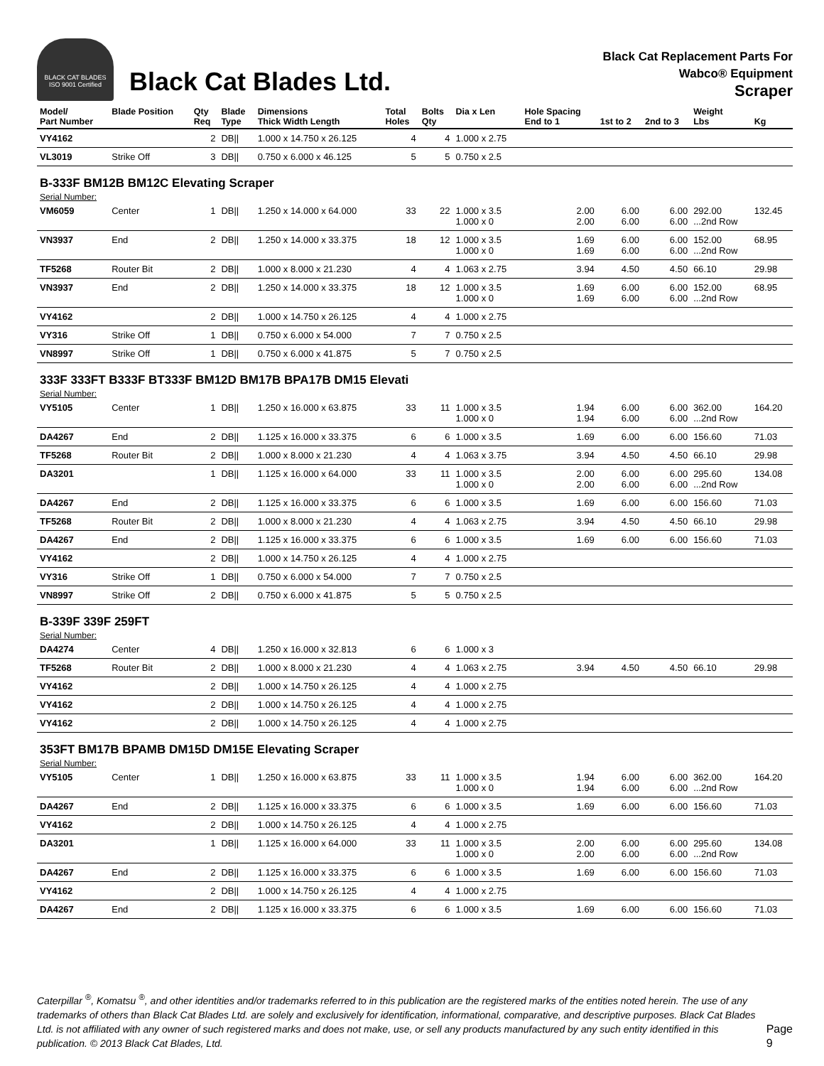BLACK CAT BLADES
ISO 9001 Certified
Black Cat Blades Ltd.
Black Cat Replacement Parts For
Wabco® Equipment
Scraper
| Model/ Part Number | Blade Position | Qty Req | Blade Type | Dimensions Thick Width Length | Total Holes | Bolts Qty | Dia x Len | Hole Spacing End to 1 | 1st to 2 | 2nd to 3 | Weight Lbs | Kg |
| --- | --- | --- | --- | --- | --- | --- | --- | --- | --- | --- | --- | --- |
| VY4162 | | 2 | DB// | 1.000 x 14.750 x 26.125 | 4 | 4 | 1.000 x 2.75 | | | | | |
| VL3019 | Strike Off | 3 | DB// | 0.750 x 6.000 x 46.125 | 5 | 5 | 0.750 x 2.5 | | | | | |
| B-333F BM12B BM12C Elevating Scraper | | | | | | | | | | | | |
| Serial Number: | | | | | | | | | | | | |
| VM6059 | Center | 1 | DB// | 1.250 x 14.000 x 64.000 | 33 | 22 | 1.000 x 3.5 1.000 x 0 | 2.00 2.00 | 6.00 6.00 | 6.00 6.00 | 292.00 ...2nd Row | 132.45 |
| VN3937 | End | 2 | DB// | 1.250 x 14.000 x 33.375 | 18 | 12 | 1.000 x 3.5 1.000 x 0 | 1.69 1.69 | 6.00 6.00 | 6.00 6.00 | 152.00 ...2nd Row | 68.95 |
| TF5268 | Router Bit | 2 | DB// | 1.000 x 8.000 x 21.230 | 4 | 4 | 1.063 x 2.75 | 3.94 | 4.50 | 4.50 | 66.10 | 29.98 |
| VN3937 | End | 2 | DB// | 1.250 x 14.000 x 33.375 | 18 | 12 | 1.000 x 3.5 1.000 x 0 | 1.69 1.69 | 6.00 6.00 | 6.00 6.00 | 152.00 ...2nd Row | 68.95 |
| VY4162 | | 2 | DB// | 1.000 x 14.750 x 26.125 | 4 | 4 | 1.000 x 2.75 | | | | | |
| VY316 | Strike Off | 1 | DB// | 0.750 x 6.000 x 54.000 | 7 | 7 | 0.750 x 2.5 | | | | | |
| VN8997 | Strike Off | 1 | DB// | 0.750 x 6.000 x 41.875 | 5 | 7 | 0.750 x 2.5 | | | | | |
| 333F 333FT B333F BT333F BM12D BM17B BPA17B DM15 Elevati | | | | | | | | | | | | |
| Serial Number: | | | | | | | | | | | | |
| VY5105 | Center | 1 | DB// | 1.250 x 16.000 x 63.875 | 33 | 11 | 1.000 x 3.5 1.000 x 0 | 1.94 1.94 | 6.00 6.00 | 6.00 6.00 | 362.00 ...2nd Row | 164.20 |
| DA4267 | End | 2 | DB// | 1.125 x 16.000 x 33.375 | 6 | 6 | 1.000 x 3.5 | 1.69 | 6.00 | 6.00 | 156.60 | 71.03 |
| TF5268 | Router Bit | 2 | DB// | 1.000 x 8.000 x 21.230 | 4 | 4 | 1.063 x 3.75 | 3.94 | 4.50 | 4.50 | 66.10 | 29.98 |
| DA3201 | | 1 | DB// | 1.125 x 16.000 x 64.000 | 33 | 11 | 1.000 x 3.5 1.000 x 0 | 2.00 2.00 | 6.00 6.00 | 6.00 6.00 | 295.60 ...2nd Row | 134.08 |
| DA4267 | End | 2 | DB// | 1.125 x 16.000 x 33.375 | 6 | 6 | 1.000 x 3.5 | 1.69 | 6.00 | 6.00 | 156.60 | 71.03 |
| TF5268 | Router Bit | 2 | DB// | 1.000 x 8.000 x 21.230 | 4 | 4 | 1.063 x 2.75 | 3.94 | 4.50 | 4.50 | 66.10 | 29.98 |
| DA4267 | End | 2 | DB// | 1.125 x 16.000 x 33.375 | 6 | 6 | 1.000 x 3.5 | 1.69 | 6.00 | 6.00 | 156.60 | 71.03 |
| VY4162 | | 2 | DB// | 1.000 x 14.750 x 26.125 | 4 | 4 | 1.000 x 2.75 | | | | | |
| VY316 | Strike Off | 1 | DB// | 0.750 x 6.000 x 54.000 | 7 | 7 | 0.750 x 2.5 | | | | | |
| VN8997 | Strike Off | 2 | DB// | 0.750 x 6.000 x 41.875 | 5 | 5 | 0.750 x 2.5 | | | | | |
| B-339F 339F 259FT | | | | | | | | | | | | |
| Serial Number: | | | | | | | | | | | | |
| DA4274 | Center | 4 | DB// | 1.250 x 16.000 x 32.813 | 6 | 6 | 1.000 x 3 | | | | | |
| TF5268 | Router Bit | 2 | DB// | 1.000 x 8.000 x 21.230 | 4 | 4 | 1.063 x 2.75 | 3.94 | 4.50 | 4.50 | 66.10 | 29.98 |
| VY4162 | | 2 | DB// | 1.000 x 14.750 x 26.125 | 4 | 4 | 1.000 x 2.75 | | | | | |
| VY4162 | | 2 | DB// | 1.000 x 14.750 x 26.125 | 4 | 4 | 1.000 x 2.75 | | | | | |
| VY4162 | | 2 | DB// | 1.000 x 14.750 x 26.125 | 4 | 4 | 1.000 x 2.75 | | | | | |
| 353FT BM17B BPAMB DM15D DM15E Elevating Scraper | | | | | | | | | | | | |
| Serial Number: | | | | | | | | | | | | |
| VY5105 | Center | 1 | DB// | 1.250 x 16.000 x 63.875 | 33 | 11 | 1.000 x 3.5 1.000 x 0 | 1.94 1.94 | 6.00 6.00 | 6.00 6.00 | 362.00 ...2nd Row | 164.20 |
| DA4267 | End | 2 | DB// | 1.125 x 16.000 x 33.375 | 6 | 6 | 1.000 x 3.5 | 1.69 | 6.00 | 6.00 | 156.60 | 71.03 |
| VY4162 | | 2 | DB// | 1.000 x 14.750 x 26.125 | 4 | 4 | 1.000 x 2.75 | | | | | |
| DA3201 | | 1 | DB// | 1.125 x 16.000 x 64.000 | 33 | 11 | 1.000 x 3.5 1.000 x 0 | 2.00 2.00 | 6.00 6.00 | 6.00 6.00 | 295.60 ...2nd Row | 134.08 |
| DA4267 | End | 2 | DB// | 1.125 x 16.000 x 33.375 | 6 | 6 | 1.000 x 3.5 | 1.69 | 6.00 | 6.00 | 156.60 | 71.03 |
| VY4162 | | 2 | DB// | 1.000 x 14.750 x 26.125 | 4 | 4 | 1.000 x 2.75 | | | | | |
| DA4267 | End | 2 | DB// | 1.125 x 16.000 x 33.375 | 6 | 6 | 1.000 x 3.5 | 1.69 | 6.00 | 6.00 | 156.60 | 71.03 |
Caterpillar <sup>®</sup>, Komatsu <sup>®</sup>, and other identities and/or trademarks referred to in this publication are the registered marks of the entities noted herein. The use of any trademarks of others than Black Cat Blades Ltd. are solely and exclusively for identification, informational, comparative, and descriptive purposes. Black Cat Blades Ltd. is not affiliated with any owner of such registered marks and does not make, use, or sell any products manufactured by any such entity identified in this publication. © 2013 Black Cat Blades, Ltd.
Page 9